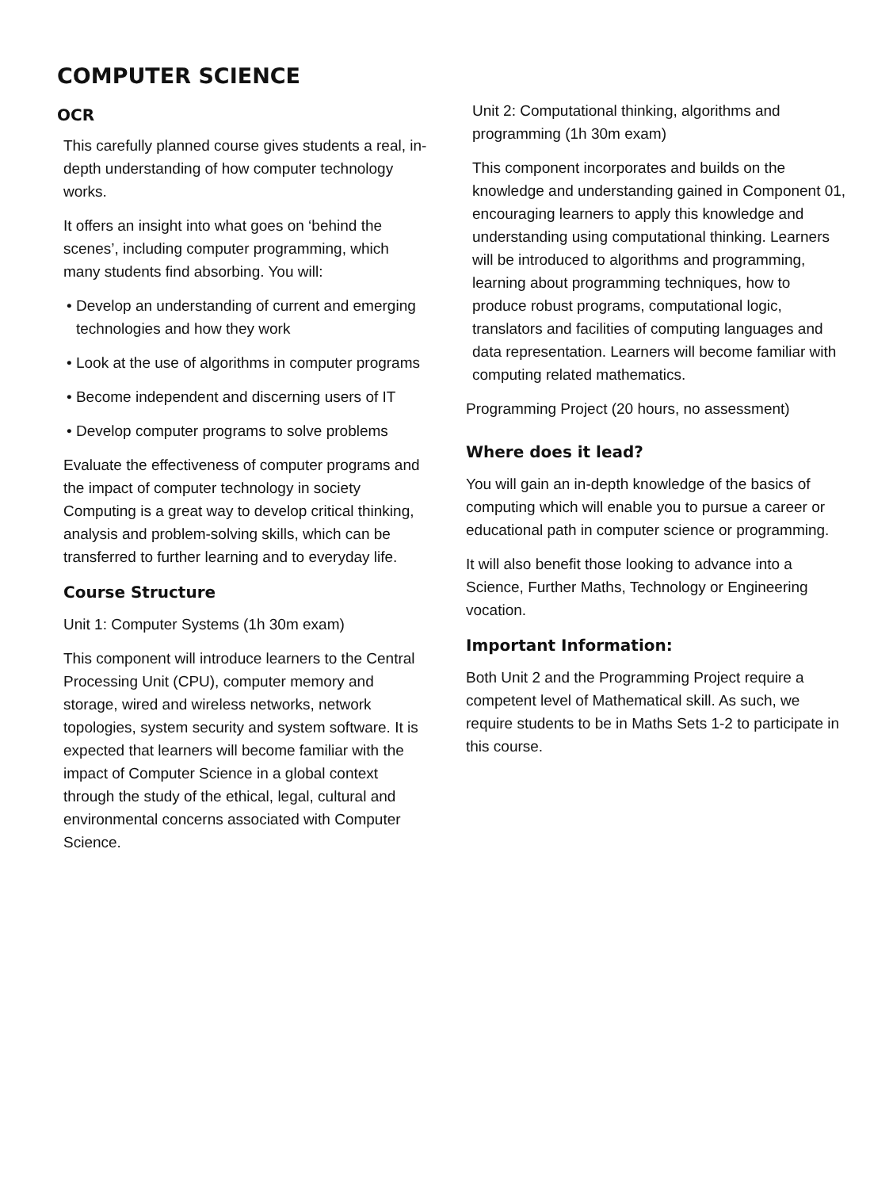COMPUTER SCIENCE
OCR
This carefully planned course gives students a real, in-depth understanding of how computer technology works.
It offers an insight into what goes on ‘behind the scenes’, including computer programming, which many students find absorbing. You will:
• Develop an understanding of current and emerging technologies and how they work
• Look at the use of algorithms in computer programs
• Become independent and discerning users of IT
• Develop computer programs to solve problems
Evaluate the effectiveness of computer programs and the impact of computer technology in society Computing is a great way to develop critical thinking, analysis and problem-solving skills, which can be transferred to further learning and to everyday life.
Course Structure
Unit 1: Computer Systems (1h 30m exam)
This component will introduce learners to the Central Processing Unit (CPU), computer memory and storage, wired and wireless networks, network topologies, system security and system software. It is expected that learners will become familiar with the impact of Computer Science in a global context through the study of the ethical, legal, cultural and environmental concerns associated with Computer Science.
Unit 2: Computational thinking, algorithms and programming (1h 30m exam)
This component incorporates and builds on the knowledge and understanding gained in Component 01, encouraging learners to apply this knowledge and understanding using computational thinking. Learners will be introduced to algorithms and programming, learning about programming techniques, how to produce robust programs, computational logic, translators and facilities of computing languages and data representation. Learners will become familiar with computing related mathematics.
Programming Project (20 hours, no assessment)
Where does it lead?
You will gain an in-depth knowledge of the basics of computing which will enable you to pursue a career or educational path in computer science or programming.
It will also benefit those looking to advance into a Science, Further Maths, Technology or Engineering vocation.
Important Information:
Both Unit 2 and the Programming Project require a competent level of Mathematical skill. As such, we require students to be in Maths Sets 1-2 to participate in this course.